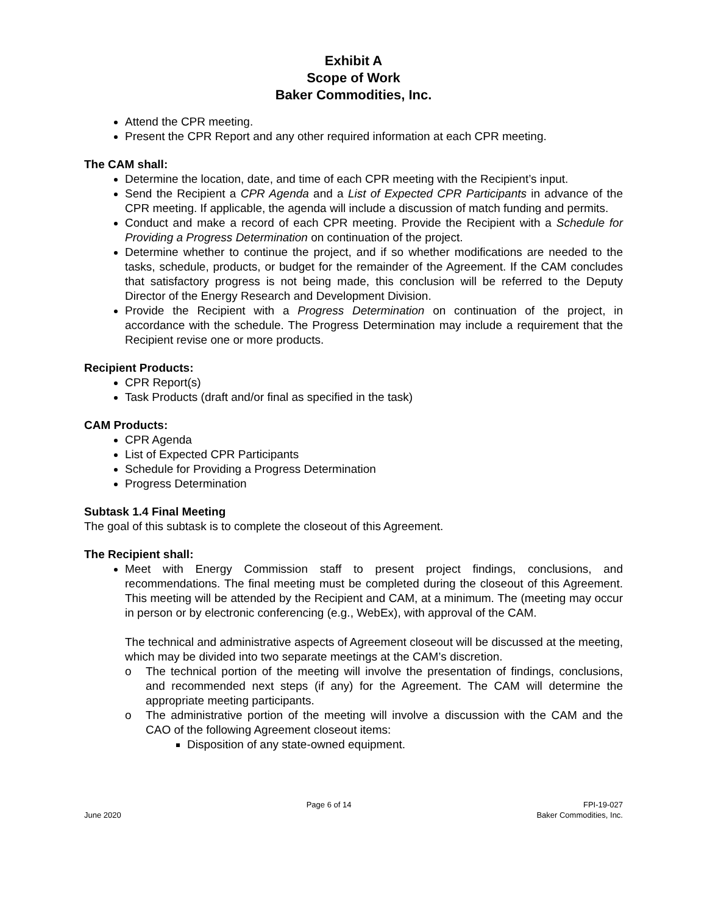Exhibit A
Scope of Work
Baker Commodities, Inc.
Attend the CPR meeting.
Present the CPR Report and any other required information at each CPR meeting.
The CAM shall:
Determine the location, date, and time of each CPR meeting with the Recipient’s input.
Send the Recipient a CPR Agenda and a List of Expected CPR Participants in advance of the CPR meeting. If applicable, the agenda will include a discussion of match funding and permits.
Conduct and make a record of each CPR meeting. Provide the Recipient with a Schedule for Providing a Progress Determination on continuation of the project.
Determine whether to continue the project, and if so whether modifications are needed to the tasks, schedule, products, or budget for the remainder of the Agreement. If the CAM concludes that satisfactory progress is not being made, this conclusion will be referred to the Deputy Director of the Energy Research and Development Division.
Provide the Recipient with a Progress Determination on continuation of the project, in accordance with the schedule. The Progress Determination may include a requirement that the Recipient revise one or more products.
Recipient Products:
CPR Report(s)
Task Products (draft and/or final as specified in the task)
CAM Products:
CPR Agenda
List of Expected CPR Participants
Schedule for Providing a Progress Determination
Progress Determination
Subtask 1.4 Final Meeting
The goal of this subtask is to complete the closeout of this Agreement.
The Recipient shall:
Meet with Energy Commission staff to present project findings, conclusions, and recommendations. The final meeting must be completed during the closeout of this Agreement. This meeting will be attended by the Recipient and CAM, at a minimum. The (meeting may occur in person or by electronic conferencing (e.g., WebEx), with approval of the CAM.
The technical and administrative aspects of Agreement closeout will be discussed at the meeting, which may be divided into two separate meetings at the CAM’s discretion.
o The technical portion of the meeting will involve the presentation of findings, conclusions, and recommended next steps (if any) for the Agreement. The CAM will determine the appropriate meeting participants.
o The administrative portion of the meeting will involve a discussion with the CAM and the CAO of the following Agreement closeout items:
Disposition of any state-owned equipment.
June 2020 Page 6 of 14 FPI-19-027
Baker Commodities, Inc.